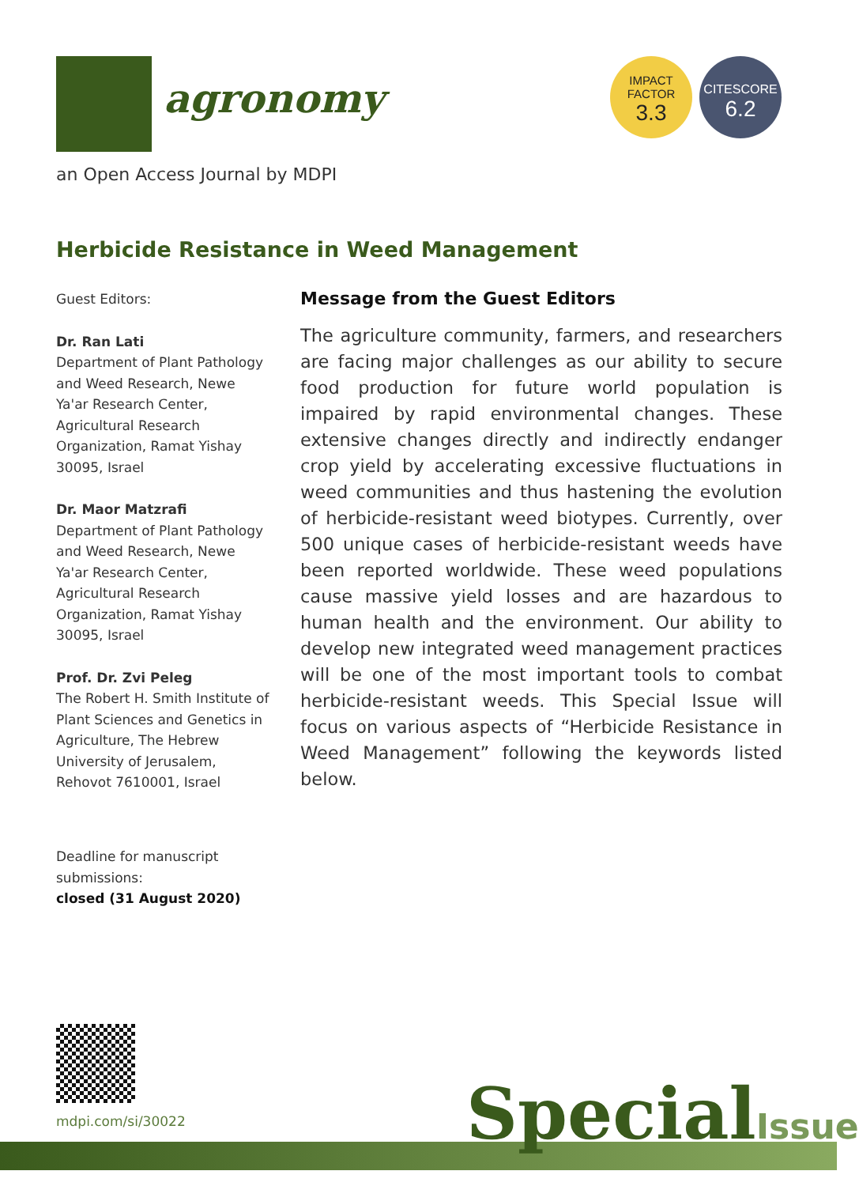agronomy
IMPACT
FACTOR
3.3
CITESCORE
6.2
an Open Access Journal by MDPI
Herbicide Resistance in Weed Management
Guest Editors:
Dr. Ran Lati
Department of Plant Pathology and Weed Research, Newe Ya'ar Research Center, Agricultural Research Organization, Ramat Yishay 30095, Israel
Dr. Maor Matzrafi
Department of Plant Pathology and Weed Research, Newe Ya'ar Research Center, Agricultural Research Organization, Ramat Yishay 30095, Israel
Prof. Dr. Zvi Peleg
The Robert H. Smith Institute of Plant Sciences and Genetics in Agriculture, The Hebrew University of Jerusalem, Rehovot 7610001, Israel
Message from the Guest Editors
The agriculture community, farmers, and researchers are facing major challenges as our ability to secure food production for future world population is impaired by rapid environmental changes. These extensive changes directly and indirectly endanger crop yield by accelerating excessive fluctuations in weed communities and thus hastening the evolution of herbicide-resistant weed biotypes. Currently, over 500 unique cases of herbicide-resistant weeds have been reported worldwide. These weed populations cause massive yield losses and are hazardous to human health and the environment. Our ability to develop new integrated weed management practices will be one of the most important tools to combat herbicide-resistant weeds. This Special Issue will focus on various aspects of “Herbicide Resistance in Weed Management” following the keywords listed below.
Deadline for manuscript
submissions:
closed (31 August 2020)
mdpi.com/si/30022 SpecialIssue